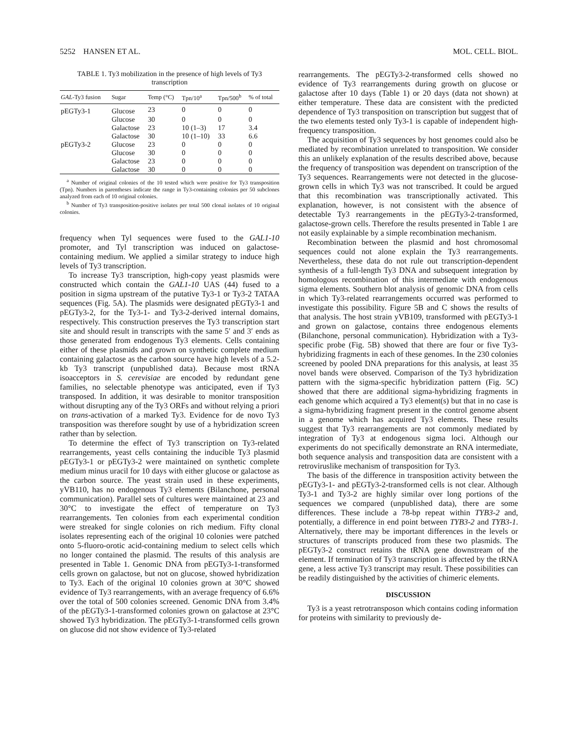5252 HANSEN ET AL. MOL. CELL. BIOL.
TABLE 1. Ty3 mobilization in the presence of high levels of Ty3 transcription
| GAL -Ty3 fusion | Sugar | Temp (°C) | Tpn/10<sup>a</sup> | Tpn/500<sup>b</sup> | % of total |
| --- | --- | --- | --- | --- | --- |
| pEGTy3-1 | Glucose | 23 | 0 | 0 | 0 |
| | Glucose | 30 | 0 | 0 | 0 |
| | Galactose | 23 | 10 (1–3) | 17 | 3.4 |
| | Galactose | 30 | 10 (1–10) | 33 | 6.6 |
| pEGTy3-2 | Glucose | 23 | 0 | 0 | 0 |
| | Glucose | 30 | 0 | 0 | 0 |
| | Galactose | 23 | 0 | 0 | 0 |
| | Galactose | 30 | 0 | 0 | 0 |
<sup>a</sup> Number of original colonies of the 10 tested which were positive for Ty3 transposition (Tpn). Numbers in parentheses indicate the range in Ty3-containing colonies per 50 subclones analyzed from each of 10 original colonies.
<sup>b</sup> Number of Ty3 transposition-positive isolates per total 500 clonal isolates of 10 original colonies.
frequency when Tyl sequences were fused to the GAL1-10 promoter, and Tyl transcription was induced on galactose-containing medium. We applied a similar strategy to induce high levels of Ty3 transcription.
To increase Ty3 transcription, high-copy yeast plasmids were constructed which contain the GAL1-10 UAS (44) fused to a position in sigma upstream of the putative Ty3-1 or Ty3-2 TATAA sequences (Fig. 5A). The plasmids were designated pEGTy3-1 and pEGTy3-2, for the Ty3-1- and Ty3-2-derived internal domains, respectively. This construction preserves the Ty3 transcription start site and should result in transcripts with the same 5′ and 3′ ends as those generated from endogenous Ty3 elements. Cells containing either of these plasmids and grown on synthetic complete medium containing galactose as the carbon source have high levels of a 5.2-kb Ty3 transcript (unpublished data). Because most tRNA isoacceptors in S. cerevisiae are encoded by redundant gene families, no selectable phenotype was anticipated, even if Ty3 transposed. In addition, it was desirable to monitor transposition without disrupting any of the Ty3 ORFs and without relying a priori on trans-activation of a marked Ty3. Evidence for de novo Ty3 transposition was therefore sought by use of a hybridization screen rather than by selection.
To determine the effect of Ty3 transcription on Ty3-related rearrangements, yeast cells containing the inducible Ty3 plasmid pEGTy3-1 or pEGTy3-2 were maintained on synthetic complete medium minus uracil for 10 days with either glucose or galactose as the carbon source. The yeast strain used in these experiments, yVB110, has no endogenous Ty3 elements (Bilanchone, personal communication). Parallel sets of cultures were maintained at 23 and 30°C to investigate the effect of temperature on Ty3 rearrangements. Ten colonies from each experimental condition were streaked for single colonies on rich medium. Fifty clonal isolates representing each of the original 10 colonies were patched onto 5-fluoro-orotic acid-containing medium to select cells which no longer contained the plasmid. The results of this analysis are presented in Table 1. Genomic DNA from pEGTy3-1-transformed cells grown on galactose, but not on glucose, showed hybridization to Ty3. Each of the original 10 colonies grown at 30°C showed evidence of Ty3 rearrangements, with an average frequency of 6.6% over the total of 500 colonies screened. Genomic DNA from 3.4% of the pEGTy3-1-transformed colonies grown on galactose at 23°C showed Ty3 hybridization. The pEGTy3-1-transformed cells grown on glucose did not show evidence of Ty3-related
rearrangements. The pEGTy3-2-transformed cells showed no evidence of Ty3 rearrangements during growth on glucose or galactose after 10 days (Table 1) or 20 days (data not shown) at either temperature. These data are consistent with the predicted dependence of Ty3 transposition on transcription but suggest that of the two elements tested only Ty3-1 is capable of independent high-frequency transposition.
The acquisition of Ty3 sequences by host genomes could also be mediated by recombination unrelated to transposition. We consider this an unlikely explanation of the results described above, because the frequency of transposition was dependent on transcription of the Ty3 sequences. Rearrangements were not detected in the glucose-grown cells in which Ty3 was not transcribed. It could be argued that this recombination was transcriptionally activated. This explanation, however, is not consistent with the absence of detectable Ty3 rearrangements in the pEGTy3-2-transformed, galactose-grown cells. Therefore the results presented in Table 1 are not easily explainable by a simple recombination mechanism.
Recombination between the plasmid and host chromosomal sequences could not alone explain the Ty3 rearrangements. Nevertheless, these data do not rule out transcription-dependent synthesis of a full-length Ty3 DNA and subsequent integration by homologous recombination of this intermediate with endogenous sigma elements. Southern blot analysis of genomic DNA from cells in which Ty3-related rearrangements occurred was performed to investigate this possibility. Figure 5B and C shows the results of that analysis. The host strain yVB109, transformed with pEGTy3-1 and grown on galactose, contains three endogenous elements (Bilanchone, personal communication). Hybridization with a Ty3-specific probe (Fig. 5B) showed that there are four or five Ty3-hybridizing fragments in each of these genomes. In the 230 colonies screened by pooled DNA preparations for this analysis, at least 35 novel bands were observed. Comparison of the Ty3 hybridization pattern with the sigma-specific hybridization pattern (Fig. 5C) showed that there are additional sigma-hybridizing fragments in each genome which acquired a Ty3 element(s) but that in no case is a sigma-hybridizing fragment present in the control genome absent in a genome which has acquired Ty3 elements. These results suggest that Ty3 rearrangements are not commonly mediated by integration of Ty3 at endogenous sigma loci. Although our experiments do not specifically demonstrate an RNA intermediate, both sequence analysis and transposition data are consistent with a retroviruslike mechanism of transposition for Ty3.
The basis of the difference in transposition activity between the pEGTy3-1- and pEGTy3-2-transformed cells is not clear. Although Ty3-1 and Ty3-2 are highly similar over long portions of the sequences we compared (unpublished data), there are some differences. These include a 78-bp repeat within TYB3-2 and, potentially, a difference in end point between TYB3-2 and TYB3-1. Alternatively, there may be important differences in the levels or structures of transcripts produced from these two plasmids. The pEGTy3-2 construct retains the tRNA gene downstream of the element. If termination of Ty3 transcription is affected by the tRNA gene, a less active Ty3 transcript may result. These possibilities can be readily distinguished by the activities of chimeric elements.
DISCUSSION
Ty3 is a yeast retrotransposon which contains coding information for proteins with similarity to previously de-